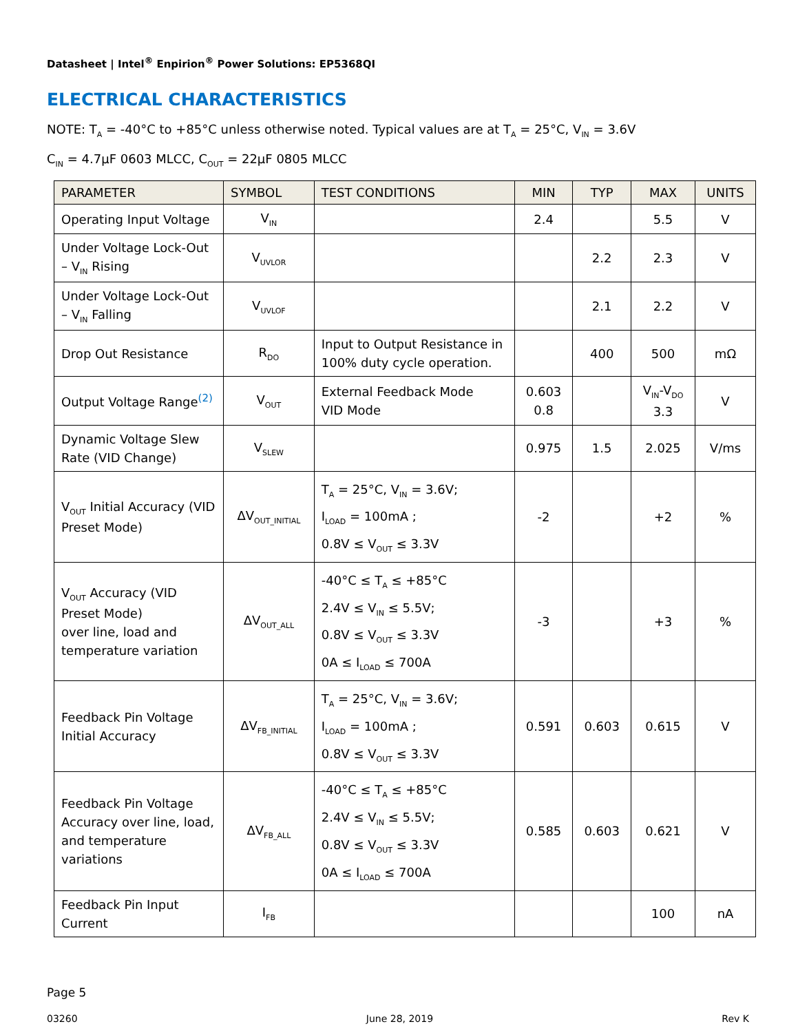Datasheet | Intel<sup>®</sup> Enpirion<sup>®</sup> Power Solutions: EP5368QI
ELECTRICAL CHARACTERISTICS
NOTE: T<sub>A</sub> = -40°C to +85°C unless otherwise noted. Typical values are at T<sub>A</sub> = 25°C, V<sub>IN</sub> = 3.6V
C<sub>IN</sub> = 4.7µF 0603 MLCC, C<sub>OUT</sub> = 22µF 0805 MLCC
| PARAMETER | SYMBOL | TEST CONDITIONS | MIN | TYP | MAX | UNITS |
| --- | --- | --- | --- | --- | --- | --- |
| Operating Input Voltage | V<sub>IN</sub> | | 2.4 | | 5.5 | V |
| Under Voltage Lock-Out – V<sub>IN</sub> Rising | V<sub>UVLOR</sub> | | | 2.2 | 2.3 | V |
| Under Voltage Lock-Out – V<sub>IN</sub> Falling | V<sub>UVLOF</sub> | | | 2.1 | 2.2 | V |
| Drop Out Resistance | R<sub>DO</sub> | Input to Output Resistance in 100% duty cycle operation. | | 400 | 500 | mΩ |
| Output Voltage Range<sup>(2)</sup> | V<sub>OUT</sub> | External Feedback Mode VID Mode | 0.603 0.8 | | V<sub>IN</sub>-V<sub>DO</sub> 3.3 | V |
| Dynamic Voltage Slew Rate (VID Change) | V<sub>SLEW</sub> | | 0.975 | 1.5 | 2.025 | V/ms |
| V<sub>OUT</sub> Initial Accuracy (VID Preset Mode) | ΔV<sub>OUT_INITIAL</sub> | T<sub>A</sub> = 25°C, V<sub>IN</sub> = 3.6V; I<sub>LOAD</sub> = 100mA ; 0.8V ≤ V<sub>OUT</sub> ≤ 3.3V | -2 | | +2 | % |
| V<sub>OUT</sub> Accuracy (VID Preset Mode) over line, load and temperature variation | ΔV<sub>OUT_ALL</sub> | -40°C ≤ T<sub>A</sub> ≤ +85°C 2.4V ≤ V<sub>IN</sub> ≤ 5.5V; 0.8V ≤ V<sub>OUT</sub> ≤ 3.3V 0A ≤ I<sub>LOAD</sub> ≤ 700A | -3 | | +3 | % |
| Feedback Pin Voltage Initial Accuracy | ΔV<sub>FB_INITIAL</sub> | T<sub>A</sub> = 25°C, V<sub>IN</sub> = 3.6V; I<sub>LOAD</sub> = 100mA ; 0.8V ≤ V<sub>OUT</sub> ≤ 3.3V | 0.591 | 0.603 | 0.615 | V |
| Feedback Pin Voltage Accuracy over line, load, and temperature variations | ΔV<sub>FB_ALL</sub> | -40°C ≤ T<sub>A</sub> ≤ +85°C 2.4V ≤ V<sub>IN</sub> ≤ 5.5V; 0.8V ≤ V<sub>OUT</sub> ≤ 3.3V 0A ≤ I<sub>LOAD</sub> ≤ 700A | 0.585 | 0.603 | 0.621 | V |
| Feedback Pin Input Current | I<sub>FB</sub> | | | | 100 | nA |
Page 5
03260 June 28, 2019 Rev K